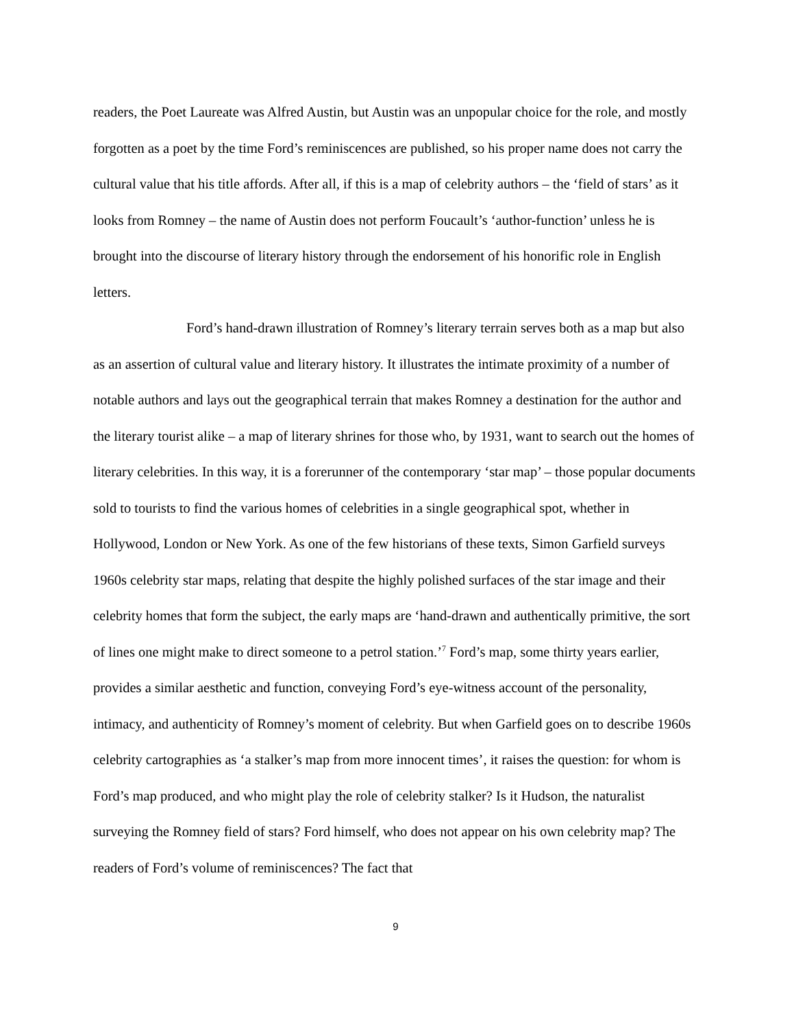readers, the Poet Laureate was Alfred Austin, but Austin was an unpopular choice for the role, and mostly forgotten as a poet by the time Ford’s reminiscences are published, so his proper name does not carry the cultural value that his title affords. After all, if this is a map of celebrity authors – the ‘field of stars’ as it looks from Romney – the name of Austin does not perform Foucault’s ‘author-function’ unless he is brought into the discourse of literary history through the endorsement of his honorific role in English letters.
Ford’s hand-drawn illustration of Romney’s literary terrain serves both as a map but also as an assertion of cultural value and literary history. It illustrates the intimate proximity of a number of notable authors and lays out the geographical terrain that makes Romney a destination for the author and the literary tourist alike – a map of literary shrines for those who, by 1931, want to search out the homes of literary celebrities. In this way, it is a forerunner of the contemporary ‘star map’ – those popular documents sold to tourists to find the various homes of celebrities in a single geographical spot, whether in Hollywood, London or New York. As one of the few historians of these texts, Simon Garfield surveys 1960s celebrity star maps, relating that despite the highly polished surfaces of the star image and their celebrity homes that form the subject, the early maps are ‘hand-drawn and authentically primitive, the sort of lines one might make to direct someone to a petrol station.’<sup>7</sup> Ford’s map, some thirty years earlier, provides a similar aesthetic and function, conveying Ford’s eye-witness account of the personality, intimacy, and authenticity of Romney’s moment of celebrity. But when Garfield goes on to describe 1960s celebrity cartographies as ‘a stalker’s map from more innocent times’, it raises the question: for whom is Ford’s map produced, and who might play the role of celebrity stalker? Is it Hudson, the naturalist surveying the Romney field of stars? Ford himself, who does not appear on his own celebrity map? The readers of Ford’s volume of reminiscences? The fact that
9